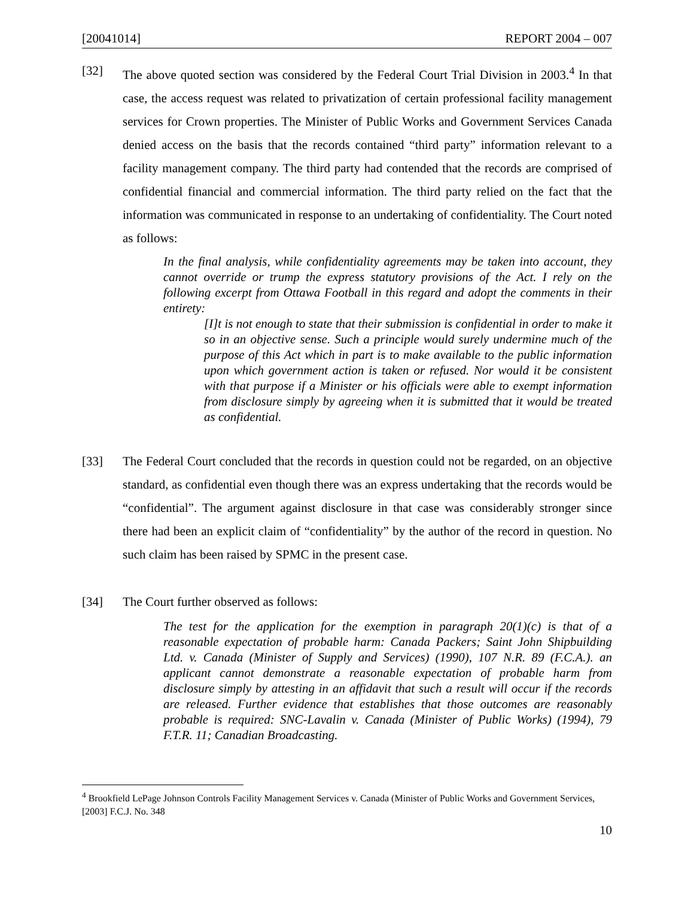[20041014] REPORT 2004 – 007
[32] The above quoted section was considered by the Federal Court Trial Division in 2003.<sup>4</sup> In that case, the access request was related to privatization of certain professional facility management services for Crown properties. The Minister of Public Works and Government Services Canada denied access on the basis that the records contained “third party” information relevant to a facility management company. The third party had contended that the records are comprised of confidential financial and commercial information. The third party relied on the fact that the information was communicated in response to an undertaking of confidentiality. The Court noted as follows:
In the final analysis, while confidentiality agreements may be taken into account, they cannot override or trump the express statutory provisions of the Act. I rely on the following excerpt from Ottawa Football in this regard and adopt the comments in their entirety:
[I]t is not enough to state that their submission is confidential in order to make it so in an objective sense. Such a principle would surely undermine much of the purpose of this Act which in part is to make available to the public information upon which government action is taken or refused. Nor would it be consistent with that purpose if a Minister or his officials were able to exempt information from disclosure simply by agreeing when it is submitted that it would be treated as confidential.
[33] The Federal Court concluded that the records in question could not be regarded, on an objective standard, as confidential even though there was an express undertaking that the records would be “confidential”. The argument against disclosure in that case was considerably stronger since there had been an explicit claim of “confidentiality” by the author of the record in question. No such claim has been raised by SPMC in the present case.
[34] The Court further observed as follows:
The test for the application for the exemption in paragraph 20(1)(c) is that of a reasonable expectation of probable harm: Canada Packers; Saint John Shipbuilding Ltd. v. Canada (Minister of Supply and Services) (1990), 107 N.R. 89 (F.C.A.). an applicant cannot demonstrate a reasonable expectation of probable harm from disclosure simply by attesting in an affidavit that such a result will occur if the records are released. Further evidence that establishes that those outcomes are reasonably probable is required: SNC-Lavalin v. Canada (Minister of Public Works) (1994), 79 F.T.R. 11; Canadian Broadcasting.
<sup>4</sup> Brookfield LePage Johnson Controls Facility Management Services v. Canada (Minister of Public Works and Government Services, [2003] F.C.J. No. 348
10